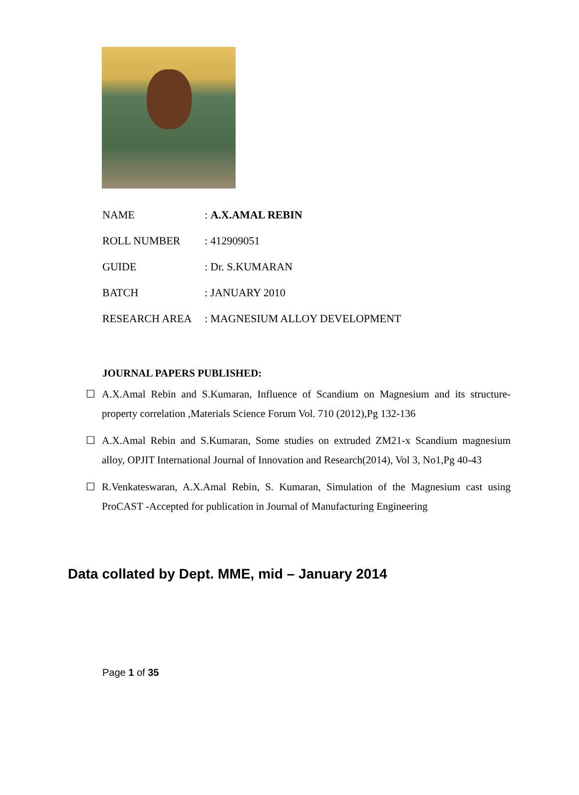NAME: A.X.AMAL REBIN
ROLL NUMBER: 412909051
GUIDE: Dr. S.KUMARAN
BATCH: JANUARY 2010
RESEARCH AREA: MAGNESIUM ALLOY DEVELOPMENT
JOURNAL PAPERS PUBLISHED:
☐ A.X.Amal Rebin and S.Kumaran, Influence of Scandium on Magnesium and its structure-property correlation ,Materials Science Forum Vol. 710 (2012),Pg 132-136
☐ A.X.Amal Rebin and S.Kumaran, Some studies on extruded ZM21-x Scandium magnesium alloy, OPJIT International Journal of Innovation and Research(2014), Vol 3, No1,Pg 40-43
☐ R.Venkateswaran, A.X.Amal Rebin, S. Kumaran, Simulation of the Magnesium cast using ProCAST -Accepted for publication in Journal of Manufacturing Engineering
Data collated by Dept. MME, mid – January 2014
Page 1 of 35